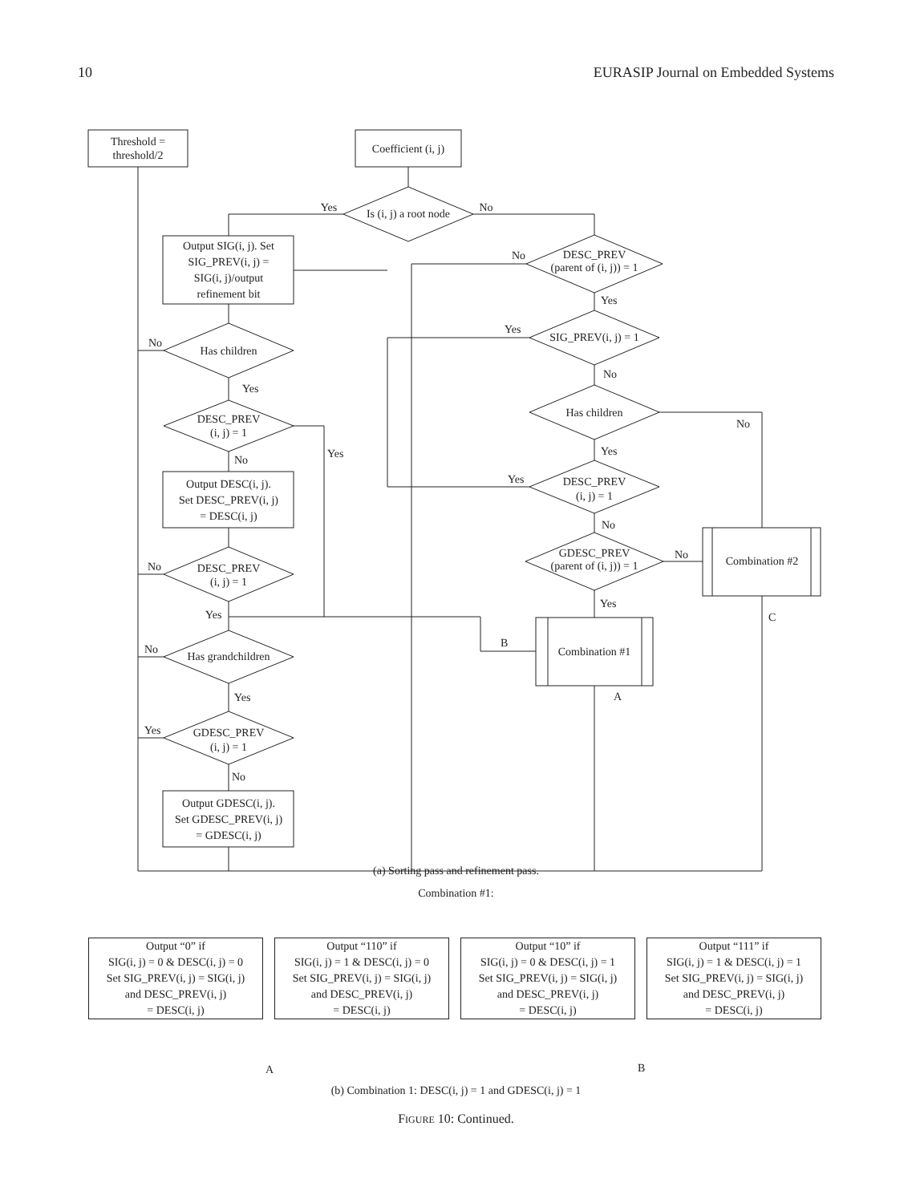10 EURASIP Journal on Embedded Systems
Threshold =
threshold/2
Coefficient (i, j)
Is (i, j) a root node
Yes
No
Output SIG(i, j). Set
SIG_PREV(i, j) =
SIG(i, j)/output
refinement bit
DESC_PREV
(parent of (i, j)) = 1
Has children
SIG_PREV(i, j) = 1
Has children
DESC_PREV
(i, j) = 1
Output DESC(i, j).
Set DESC_PREV(i, j)
= DESC(i, j)
DESC_PREV
(i, j) = 1
GDESC_PREV
(parent of (i, j)) = 1
Combination #2
DESC_PREV
(i, j) = 1
Combination #1
Has grandchildren
GDESC_PREV
(i, j) = 1
Output GDESC(i, j).
Set GDESC_PREV(i, j)
= GDESC(i, j)
Yes
No
Yes
No
No
Yes
No
Yes
Yes
No
No
Yes
Yes
No
No
Yes
Yes
No
No
Yes
B
A
C
(a) Sorting pass and refinement pass.
Combination #1:
Output “0” if
SIG(i, j) = 0 & DESC(i, j) = 0
Set SIG_PREV(i, j) = SIG(i, j)
and DESC_PREV(i, j)
= DESC(i, j)
Output “110” if
SIG(i, j) = 1 & DESC(i, j) = 0
Set SIG_PREV(i, j) = SIG(i, j)
and DESC_PREV(i, j)
= DESC(i, j)
Output “10” if
SIG(i, j) = 0 & DESC(i, j) = 1
Set SIG_PREV(i, j) = SIG(i, j)
and DESC_PREV(i, j)
= DESC(i, j)
Output “111” if
SIG(i, j) = 1 & DESC(i, j) = 1
Set SIG_PREV(i, j) = SIG(i, j)
and DESC_PREV(i, j)
= DESC(i, j)
A B
(b) Combination 1: DESC(i, j) = 1 and GDESC(i, j) = 1
FIGURE 10: Continued.